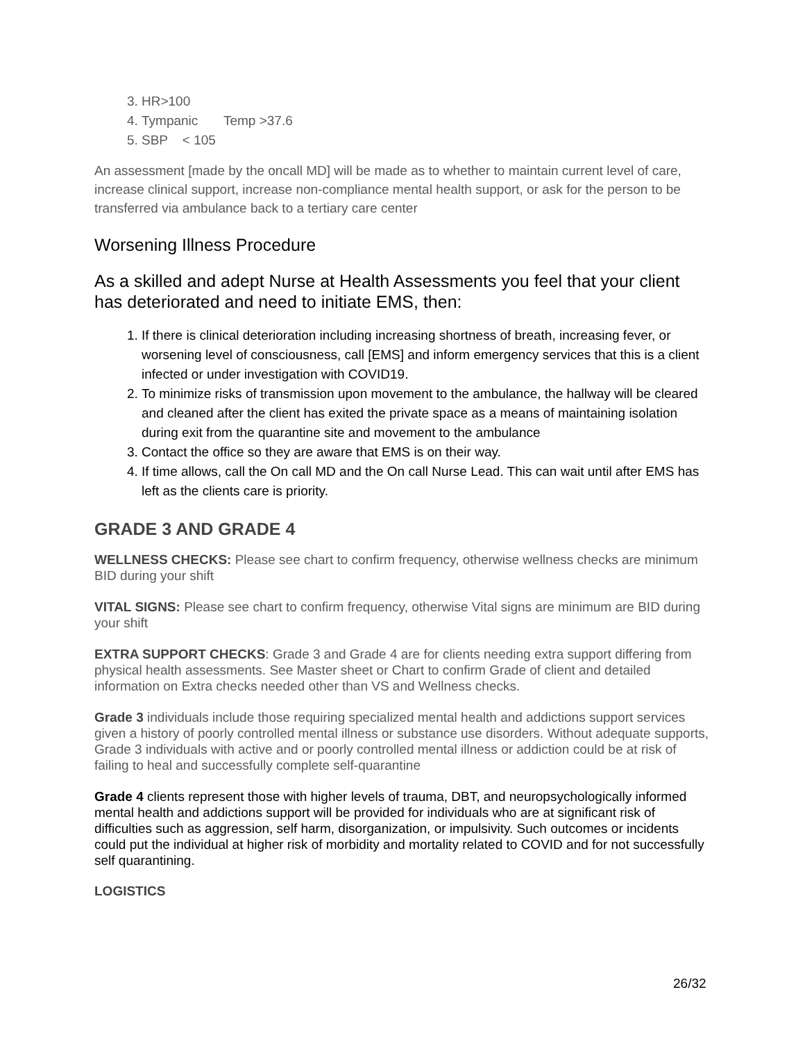3. HR>100
4. Tympanic Temp >37.6
5. SBP < 105
An assessment [made by the oncall MD] will be made as to whether to maintain current level of care, increase clinical support, increase non-compliance mental health support, or ask for the person to be transferred via ambulance back to a tertiary care center
Worsening Illness Procedure
As a skilled and adept Nurse at Health Assessments you feel that your client has deteriorated and need to initiate EMS, then:
1. If there is clinical deterioration including increasing shortness of breath, increasing fever, or worsening level of consciousness, call [EMS] and inform emergency services that this is a client infected or under investigation with COVID19.
2. To minimize risks of transmission upon movement to the ambulance, the hallway will be cleared and cleaned after the client has exited the private space as a means of maintaining isolation during exit from the quarantine site and movement to the ambulance
3. Contact the office so they are aware that EMS is on their way.
4. If time allows, call the On call MD and the On call Nurse Lead. This can wait until after EMS has left as the clients care is priority.
GRADE 3 AND GRADE 4
WELLNESS CHECKS: Please see chart to confirm frequency, otherwise wellness checks are minimum BID during your shift
VITAL SIGNS: Please see chart to confirm frequency, otherwise Vital signs are minimum are BID during your shift
EXTRA SUPPORT CHECKS: Grade 3 and Grade 4 are for clients needing extra support differing from physical health assessments. See Master sheet or Chart to confirm Grade of client and detailed information on Extra checks needed other than VS and Wellness checks.
Grade 3 individuals include those requiring specialized mental health and addictions support services given a history of poorly controlled mental illness or substance use disorders. Without adequate supports, Grade 3 individuals with active and or poorly controlled mental illness or addiction could be at risk of failing to heal and successfully complete self-quarantine
Grade 4 clients represent those with higher levels of trauma, DBT, and neuropsychologically informed mental health and addictions support will be provided for individuals who are at significant risk of difficulties such as aggression, self harm, disorganization, or impulsivity. Such outcomes or incidents could put the individual at higher risk of morbidity and mortality related to COVID and for not successfully self quarantining.
LOGISTICS
26/32